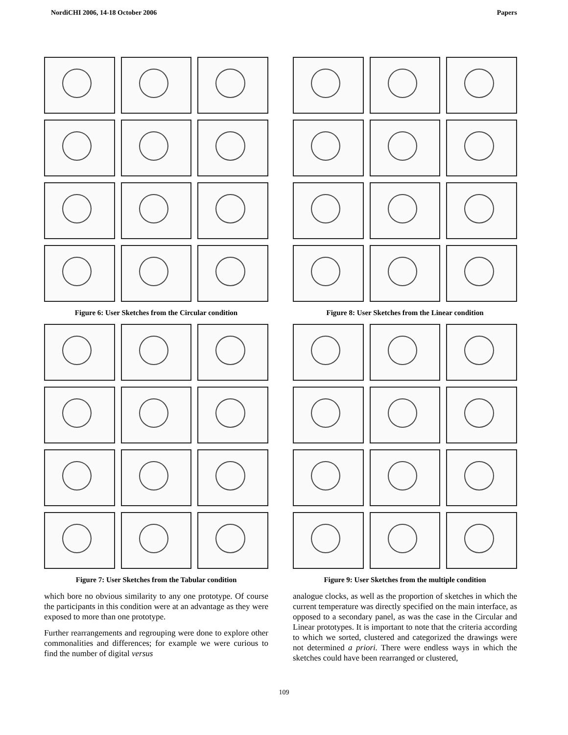NordiCHI 2006, 14-18 October 2006 Papers
Figure 6: User Sketches from the Circular condition
Figure 7: User Sketches from the Tabular condition
which bore no obvious similarity to any one prototype. Of course the participants in this condition were at an advantage as they were exposed to more than one prototype.
Further rearrangements and regrouping were done to explore other commonalities and differences; for example we were curious to find the number of digital versus
Figure 8: User Sketches from the Linear condition
Figure 9: User Sketches from the multiple condition
analogue clocks, as well as the proportion of sketches in which the current temperature was directly specified on the main interface, as opposed to a secondary panel, as was the case in the Circular and Linear prototypes. It is important to note that the criteria according to which we sorted, clustered and categorized the drawings were not determined a priori. There were endless ways in which the sketches could have been rearranged or clustered,
109